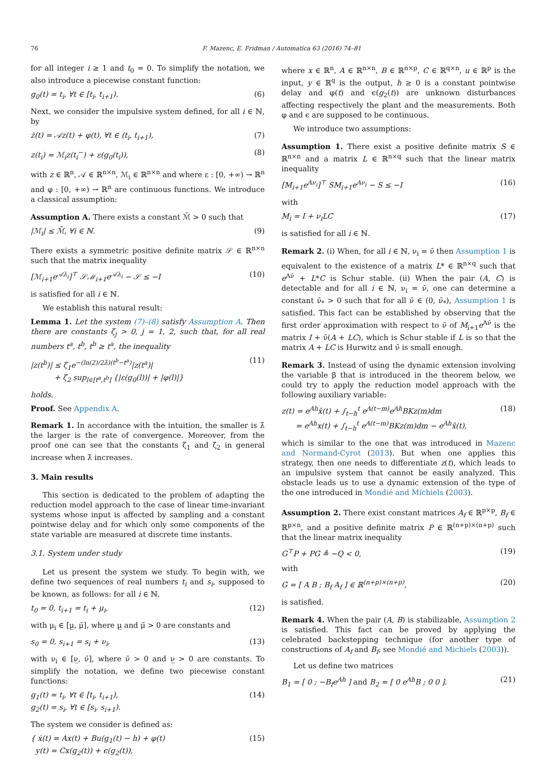76 F. Mazenc, E. Fridman / Automatica 63 (2016) 74–81
for all integer i ≥ 1 and t<sub>0</sub> = 0. To simplify the notation, we also introduce a piecewise constant function:
g<sub>0</sub>(t) = t<sub>i</sub>, ∀t ∈ [t<sub>i</sub>, t<sub>i+1</sub>). (6)
Next, we consider the impulsive system defined, for all i ∈ ℕ, by
ż(t) = 𝒜z(t) + φ(t), ∀t ∈ (t<sub>i</sub>, t<sub>i+1</sub>), (7)
z(t<sub>i</sub>) = ℳ<sub>i</sub>z(t<sub>i</sub><sup>−</sup>) + ε(g<sub>0</sub>(t<sub>i</sub>)), (8)
with z ∈ ℝ<sup>n</sup>, 𝒜 ∈ ℝ<sup>n×n</sup>, ℳ<sub>i</sub> ∈ ℝ<sup>n×n</sup> and where ε : [0, +∞) → ℝ<sup>n</sup> and φ : [0, +∞) → ℝ<sup>n</sup> are continuous functions. We introduce a classical assumption:
Assumption A. There exists a constant ℳ̄ > 0 such that
|ℳ<sub>i</sub>| ≤ ℳ̄, ∀i ∈ ℕ. (9)
There exists a symmetric positive definite matrix 𝒮 ∈ ℝ<sup>n×n</sup> such that the matrix inequality
[ℳ<sub>i+1</sub>e<sup>𝒜λ<sub>i</sub></sup>]<sup>⊤</sup> 𝒮ℳ<sub>i+1</sub>e<sup>𝒜λ<sub>i</sub></sup> − 𝒮 ≤ −I (10)
is satisfied for all i ∈ ℕ.
We establish this natural result:
Lemma 1. Let the system (7)–(8) satisfy Assumption A. Then there are constants ζ<sub>j</sub> > 0, j = 1, 2, such that, for all real numbers t<sup>a</sup>, t<sup>b</sup>, t<sup>b</sup> ≥ t<sup>a</sup>, the inequality
|z(t<sup>b</sup>)| ≤ ζ<sub>1</sub>e<sup>−(ln(2)/2λ̄)(t<sup>b</sup>−t<sup>a</sup>)</sup>|z(t<sup>a</sup>)|
+ ζ<sub>2</sub> sup<sub>l∈[t<sup>a</sup>,t<sup>b</sup>]</sub> {|ε(g<sub>0</sub>(l))| + |φ(l)|} (11)
holds.
Proof. See Appendix A.
Remark 1. In accordance with the intuition, the smaller is λ̄ the larger is the rate of convergence. Moreover, from the proof one can see that the constants ζ<sub>1</sub> and ζ<sub>2</sub> in general increase when λ̄ increases.
3. Main results
This section is dedicated to the problem of adapting the reduction model approach to the case of linear time-invariant systems whose input is affected by sampling and a constant pointwise delay and for which only some components of the state variable are measured at discrete time instants.
3.1. System under study
Let us present the system we study. To begin with, we define two sequences of real numbers t<sub>i</sub> and s<sub>i</sub>, supposed to be known, as follows: for all i ∈ ℕ,
t<sub>0</sub> = 0, t<sub>i+1</sub> = t<sub>i</sub> + μ<sub>i</sub>, (12)
with μ<sub>i</sub> ∈ [μ̲, μ̄], where μ̲ and μ̄ > 0 are constants and
s<sub>0</sub> = 0, s<sub>i+1</sub> = s<sub>i</sub> + ν<sub>i</sub>, (13)
with ν<sub>i</sub> ∈ [ν̲, ν̄], where ν̄ > 0 and ν̲ > 0 are constants. To simplify the notation, we define two piecewise constant functions:
g<sub>1</sub>(t) = t<sub>i</sub>, ∀t ∈ [t<sub>i</sub>, t<sub>i+1</sub>),
g<sub>2</sub>(t) = s<sub>i</sub>, ∀t ∈ [s<sub>i</sub>, s<sub>i+1</sub>). (14)
The system we consider is defined as:
{ ẋ(t) = Ax(t) + Bu(g<sub>1</sub>(t) − h) + φ(t)
y(t) = Cx(g<sub>2</sub>(t)) + ϵ(g<sub>2</sub>(t)), (15)
where x ∈ ℝ<sup>n</sup>, A ∈ ℝ<sup>n×n</sup>, B ∈ ℝ<sup>n×p</sup>, C ∈ ℝ<sup>q×n</sup>, u ∈ ℝ<sup>p</sup> is the input, y ∈ ℝ<sup>q</sup> is the output, h ≥ 0 is a constant pointwise delay and φ(t) and ϵ(g<sub>2</sub>(t)) are unknown disturbances affecting respectively the plant and the measurements. Both φ and ϵ are supposed to be continuous.
We introduce two assumptions:
Assumption 1. There exist a positive definite matrix S ∈ ℝ<sup>n×n</sup> and a matrix L ∈ ℝ<sup>n×q</sup> such that the linear matrix inequality
[M<sub>i+1</sub>e<sup>Aν<sub>i</sub></sup>]<sup>⊤</sup> SM<sub>i+1</sub>e<sup>Aν<sub>i</sub></sup> − S ≤ −I (16)
with
M<sub>i</sub> = I + ν<sub>i</sub>LC (17)
is satisfied for all i ∈ ℕ.
Remark 2. (i) When, for all i ∈ ℕ, ν<sub>i</sub> = ν̄ then Assumption 1 is equivalent to the existence of a matrix L* ∈ ℝ<sup>n×q</sup> such that e<sup>Aν̄</sup> + L*C is Schur stable. (ii) When the pair (A, C) is detectable and for all i ∈ ℕ, ν<sub>i</sub> = ν̄, one can determine a constant ν̄<sub>*</sub> > 0 such that for all ν̄ ∈ (0, ν̄<sub>*</sub>), Assumption 1 is satisfied. This fact can be established by observing that the first order approximation with respect to ν̄ of M<sub>i+1</sub>e<sup>Aν̄</sup> is the matrix I + ν̄(A + LC), which is Schur stable if L is so that the matrix A + LC is Hurwitz and ν̄ is small enough.
Remark 3. Instead of using the dynamic extension involving the variable β that is introduced in the theorem below, we could try to apply the reduction model approach with the following auxiliary variable:
z(t) = e<sup>Ah</sup>x̂(t) + ∫<sub>t−h</sub><sup>t</sup> e<sup>A(t−m)</sup>e<sup>Ah</sup>BKz(m)dm
= e<sup>Ah</sup>x(t) + ∫<sub>t−h</sub><sup>t</sup> e<sup>A(t−m)</sup>BKz(m)dm − e<sup>Ah</sup>x̃(t), (18)
which is similar to the one that was introduced in Mazenc and Normand-Cyrot (2013). But when one applies this strategy, then one needs to differentiate z(t), which leads to an impulsive system that cannot be easily analyzed. This obstacle leads us to use a dynamic extension of the type of the one introduced in Mondié and Michiels (2003).
Assumption 2. There exist constant matrices A<sub>f</sub> ∈ ℝ<sup>p×p</sup>, B<sub>f</sub> ∈ ℝ<sup>p×n</sup>, and a positive definite matrix P ∈ ℝ<sup>(n+p)×(n+p)</sup> such that the linear matrix inequality
G<sup>⊤</sup>P + PG ≜ −Q < 0, (19)
with
G = [ A B ; B<sub>f</sub> A<sub>f</sub> ] ∈ ℝ<sup>(n+p)×(n+p)</sup>, (20)
is satisfied.
Remark 4. When the pair (A, B) is stabilizable, Assumption 2 is satisfied. This fact can be proved by applying the celebrated backstepping technique (for another type of constructions of A<sub>f</sub> and B<sub>f</sub>, see Mondié and Michiels (2003)).
Let us define two matrices
B<sub>1</sub> = [ 0 ; −B<sub>f</sub>e<sup>Ah</sup> ] and B<sub>2</sub> = [ 0 e<sup>Ah</sup>B ; 0 0 ]. (21)